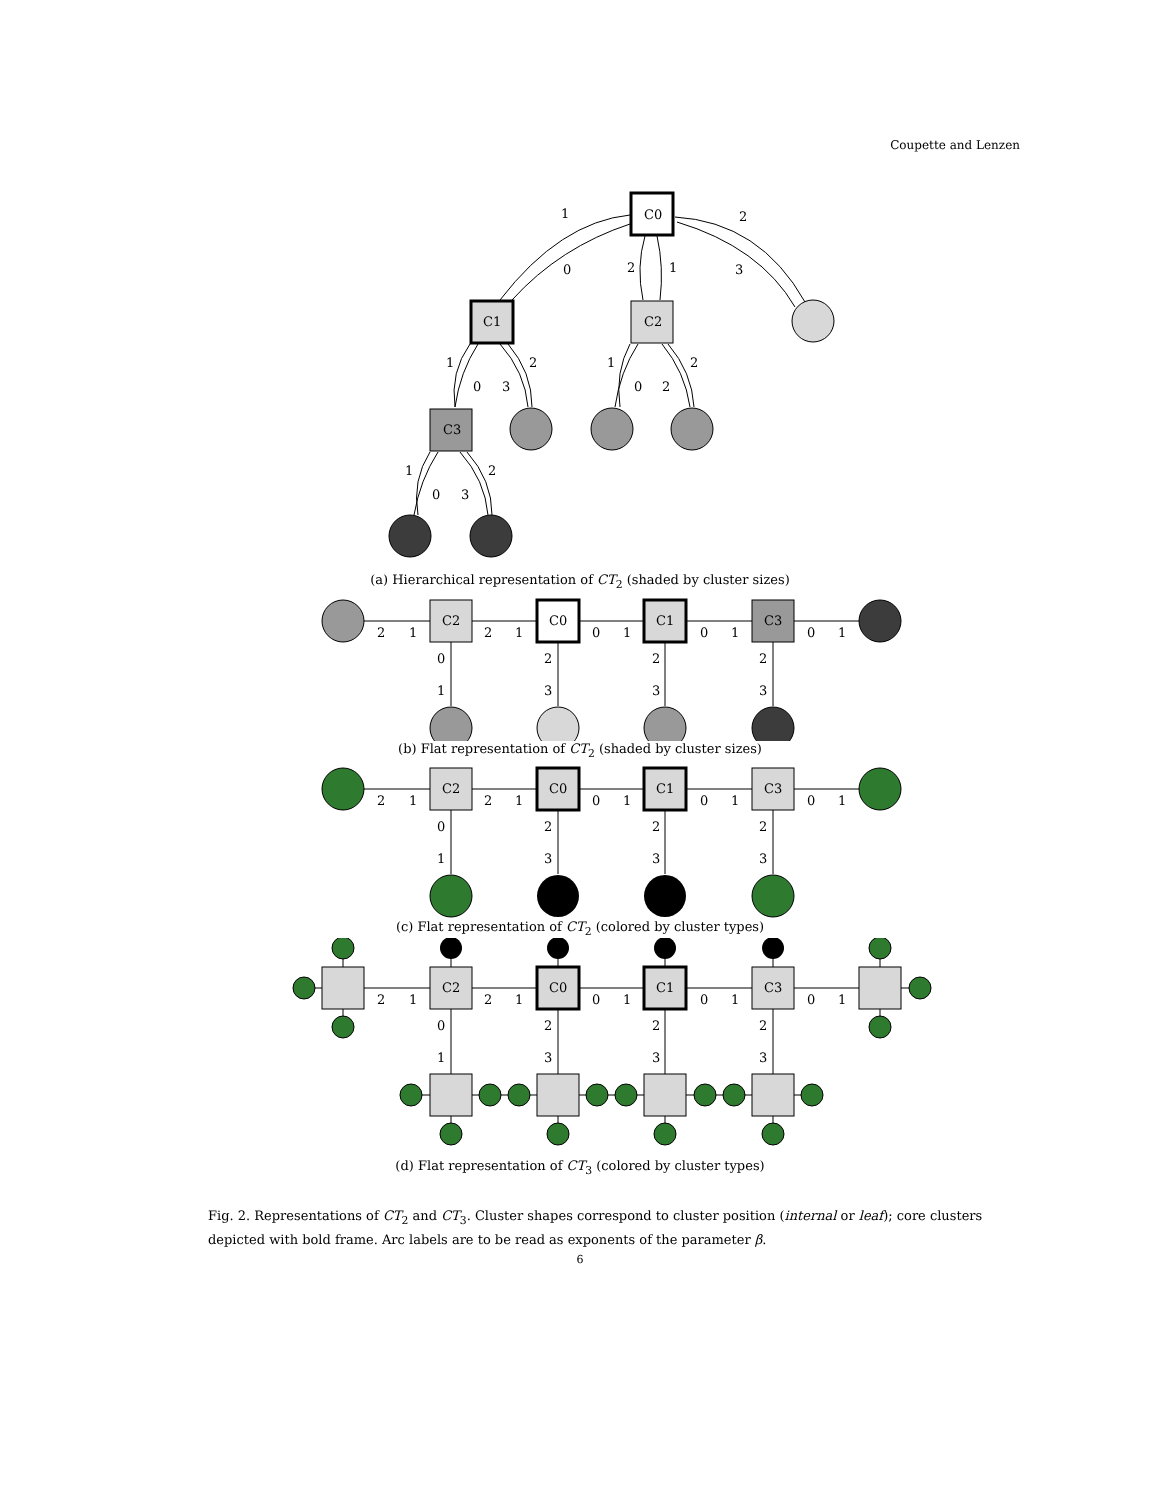Coupette and Lenzen
C0
C1
C2
C3
1
2
0
2
1
3
1
2
0
3
1
2
0
2
1
2
0
3
(a) Hierarchical representation of CT<sub>2</sub> (shaded by cluster sizes)
C2
C0
C1
C3
2
1
2
1
0
1
0
1
0
1
0
2
2
2
1
3
3
3
(b) Flat representation of CT<sub>2</sub> (shaded by cluster sizes)
C2
C0
C1
C3
2
1
2
1
0
1
0
1
0
1
0
2
2
2
1
3
3
3
(c) Flat representation of CT<sub>2</sub> (colored by cluster types)
C2
C0
C1
C3
2
1
2
1
0
1
0
1
0
1
0
2
2
2
1
3
3
3
(d) Flat representation of CT<sub>3</sub> (colored by cluster types)
Fig. 2. Representations of CT<sub>2</sub> and CT<sub>3</sub>. Cluster shapes correspond to cluster position (internal or leaf); core clusters depicted with bold frame. Arc labels are to be read as exponents of the parameter β.
6